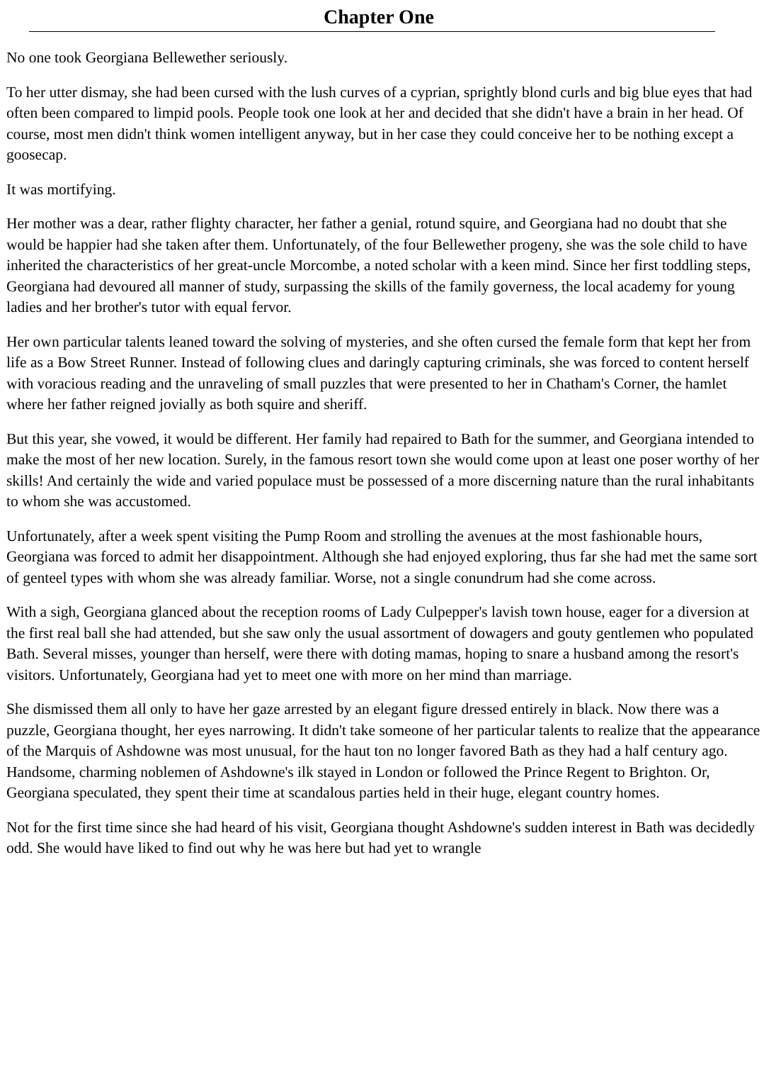Chapter One
No one took Georgiana Bellewether seriously.
To her utter dismay, she had been cursed with the lush curves of a cyprian, sprightly blond curls and big blue eyes that had often been compared to limpid pools. People took one look at her and decided that she didn't have a brain in her head. Of course, most men didn't think women intelligent anyway, but in her case they could conceive her to be nothing except a goosecap.
It was mortifying.
Her mother was a dear, rather flighty character, her father a genial, rotund squire, and Georgiana had no doubt that she would be happier had she taken after them. Unfortunately, of the four Bellewether progeny, she was the sole child to have inherited the characteristics of her great-uncle Morcombe, a noted scholar with a keen mind. Since her first toddling steps, Georgiana had devoured all manner of study, surpassing the skills of the family governess, the local academy for young ladies and her brother's tutor with equal fervor.
Her own particular talents leaned toward the solving of mysteries, and she often cursed the female form that kept her from life as a Bow Street Runner. Instead of following clues and daringly capturing criminals, she was forced to content herself with voracious reading and the unraveling of small puzzles that were presented to her in Chatham's Corner, the hamlet where her father reigned jovially as both squire and sheriff.
But this year, she vowed, it would be different. Her family had repaired to Bath for the summer, and Georgiana intended to make the most of her new location. Surely, in the famous resort town she would come upon at least one poser worthy of her skills! And certainly the wide and varied populace must be possessed of a more discerning nature than the rural inhabitants to whom she was accustomed.
Unfortunately, after a week spent visiting the Pump Room and strolling the avenues at the most fashionable hours, Georgiana was forced to admit her disappointment. Although she had enjoyed exploring, thus far she had met the same sort of genteel types with whom she was already familiar. Worse, not a single conundrum had she come across.
With a sigh, Georgiana glanced about the reception rooms of Lady Culpepper's lavish town house, eager for a diversion at the first real ball she had attended, but she saw only the usual assortment of dowagers and gouty gentlemen who populated Bath. Several misses, younger than herself, were there with doting mamas, hoping to snare a husband among the resort's visitors. Unfortunately, Georgiana had yet to meet one with more on her mind than marriage.
She dismissed them all only to have her gaze arrested by an elegant figure dressed entirely in black. Now there was a puzzle, Georgiana thought, her eyes narrowing. It didn't take someone of her particular talents to realize that the appearance of the Marquis of Ashdowne was most unusual, for the haut ton no longer favored Bath as they had a half century ago. Handsome, charming noblemen of Ashdowne's ilk stayed in London or followed the Prince Regent to Brighton. Or, Georgiana speculated, they spent their time at scandalous parties held in their huge, elegant country homes.
Not for the first time since she had heard of his visit, Georgiana thought Ashdowne's sudden interest in Bath was decidedly odd. She would have liked to find out why he was here but had yet to wrangle